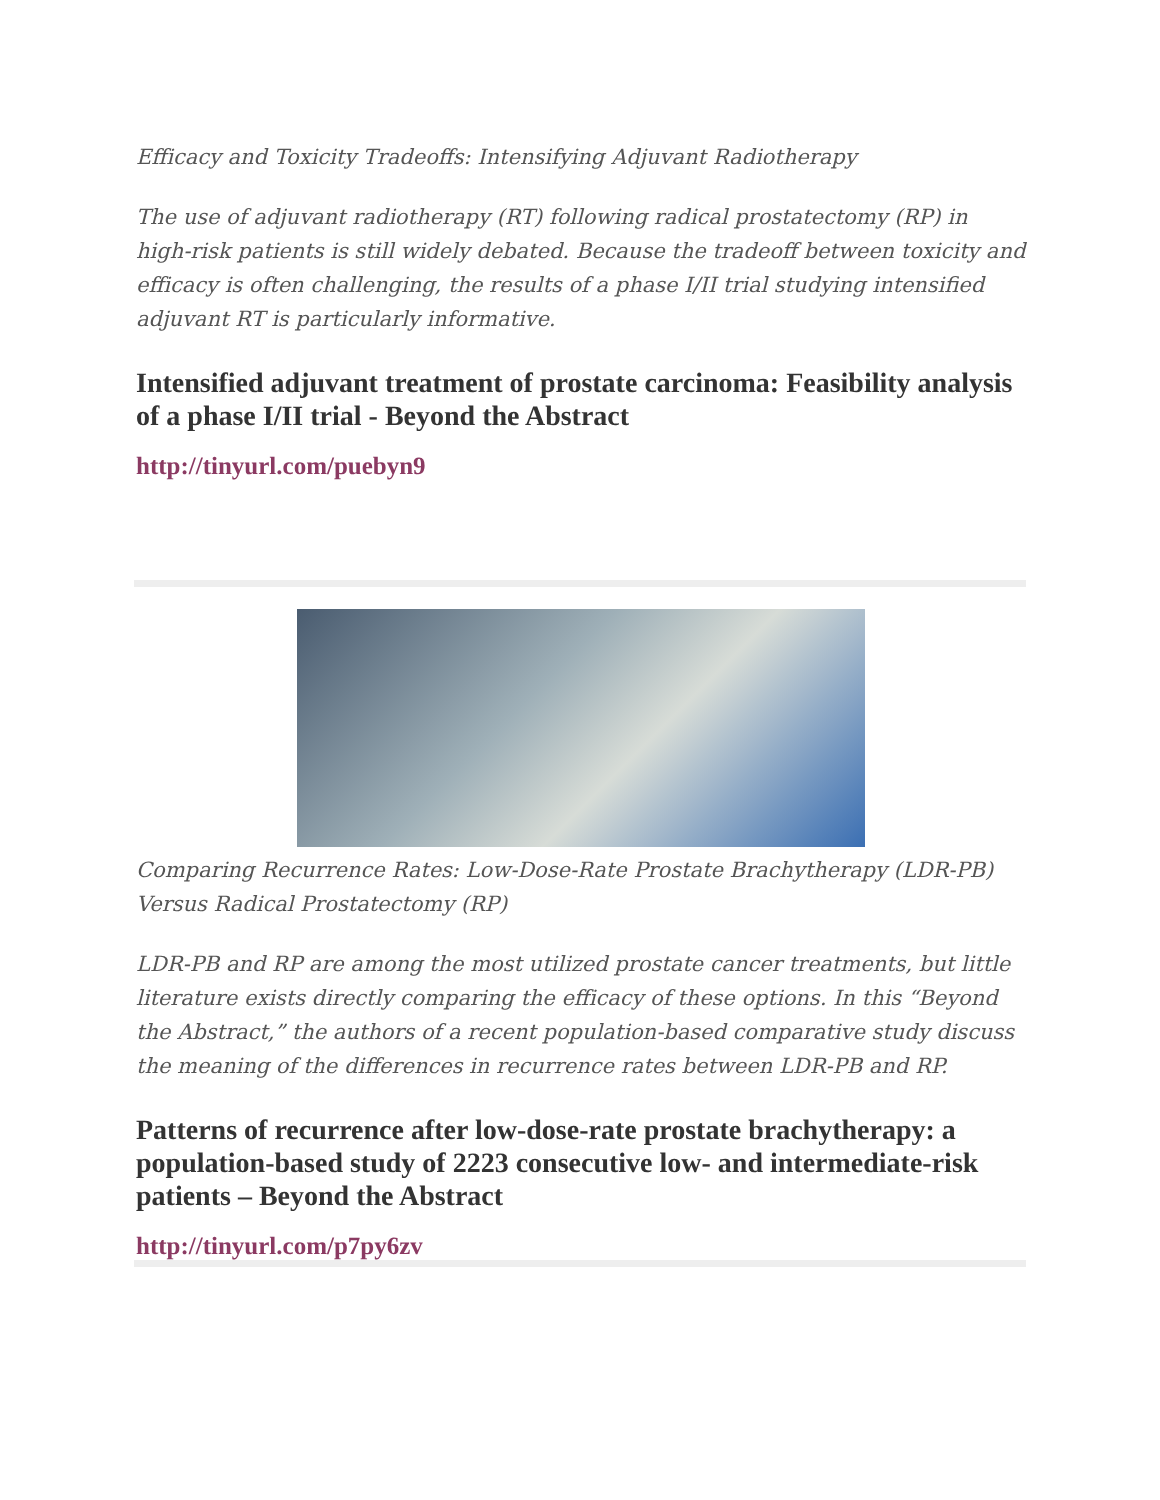Efficacy and Toxicity Tradeoffs: Intensifying Adjuvant Radiotherapy
The use of adjuvant radiotherapy (RT) following radical prostatectomy (RP) in high-risk patients is still widely debated. Because the tradeoff between toxicity and efficacy is often challenging, the results of a phase I/II trial studying intensified adjuvant RT is particularly informative.
Intensified adjuvant treatment of prostate carcinoma: Feasibility analysis of a phase I/II trial - Beyond the Abstract
http://tinyurl.com/puebyn9
Comparing Recurrence Rates: Low-Dose-Rate Prostate Brachytherapy (LDR-PB) Versus Radical Prostatectomy (RP)
LDR-PB and RP are among the most utilized prostate cancer treatments, but little literature exists directly comparing the efficacy of these options. In this “Beyond the Abstract,” the authors of a recent population-based comparative study discuss the meaning of the differences in recurrence rates between LDR-PB and RP.
Patterns of recurrence after low-dose-rate prostate brachytherapy: a population-based study of 2223 consecutive low- and intermediate-risk patients – Beyond the Abstract
http://tinyurl.com/p7py6zv